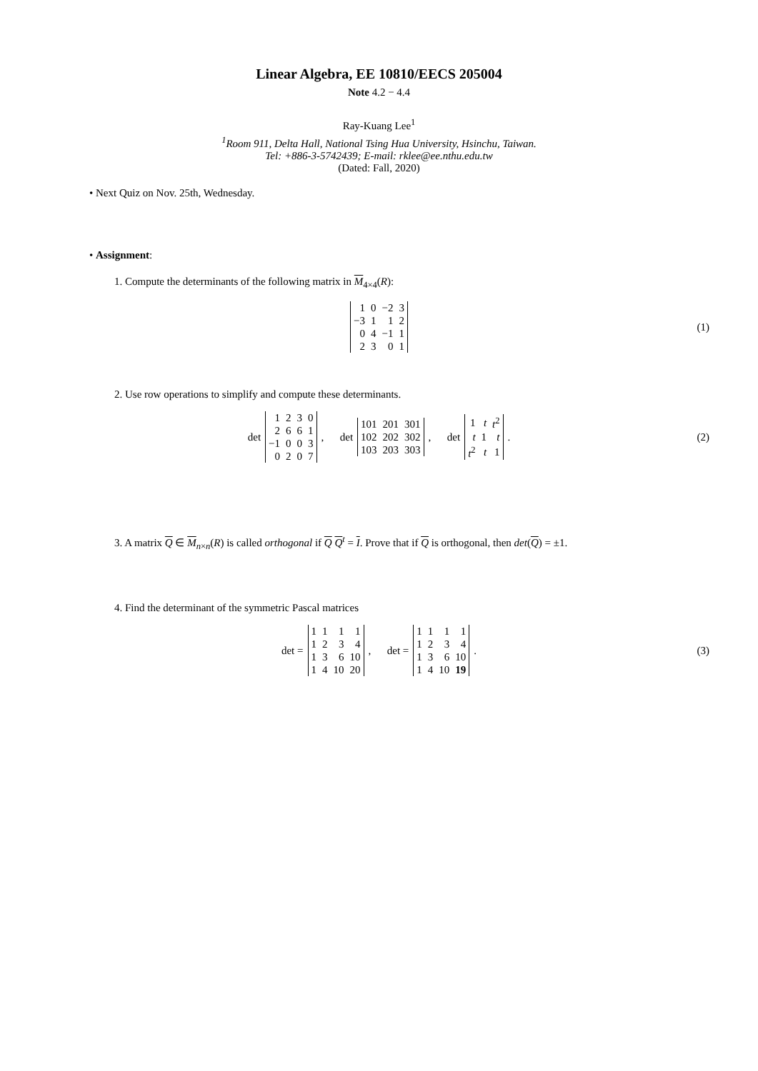Linear Algebra, EE 10810/EECS 205004
Note 4.2 − 4.4
Ray-Kuang Lee<sup>1</sup>
<sup>1</sup> Room 911, Delta Hall, National Tsing Hua University, Hsinchu, Taiwan.
Tel: +886-3-5742439; E-mail: rklee@ee.nthu.edu.tw
(Dated: Fall, 2020)
• Next Quiz on Nov. 25th, Wednesday.
• Assignment:
1. Compute the determinants of the following matrix in M<sub>4×4</sub>(R):
| 1 | 0 | −2 | 3 |
| −3 | 1 | 1 | 2 |
| 0 | 4 | −1 | 1 |
| 2 | 3 | 0 | 1 |
(1)
2. Use row operations to simplify and compute these determinants.
det
| 1 | 2 | 3 | 0 |
| 2 | 6 | 6 | 1 |
| −1 | 0 | 0 | 3 |
| 0 | 2 | 0 | 7 |
, det
| 101 | 201 | 301 |
| 102 | 202 | 302 |
| 103 | 203 | 303 |
, det
| 1 | t | t<sup>2</sup> |
| t | 1 | t |
| t<sup>2</sup> | t | 1 |
. (2)
3. A matrix Q ∈ M<sub>n×n</sub>(R) is called orthogonal if Q Q<sup>t</sup> = I. Prove that if Q is orthogonal, then det(Q) = ±1.
4. Find the determinant of the symmetric Pascal matrices
det =
| 1 | 1 | 1 | 1 |
| 1 | 2 | 3 | 4 |
| 1 | 3 | 6 | 10 |
| 1 | 4 | 10 | 20 |
, det =
| 1 | 1 | 1 | 1 |
| 1 | 2 | 3 | 4 |
| 1 | 3 | 6 | 10 |
| 1 | 4 | 10 | 19 |
. (3)